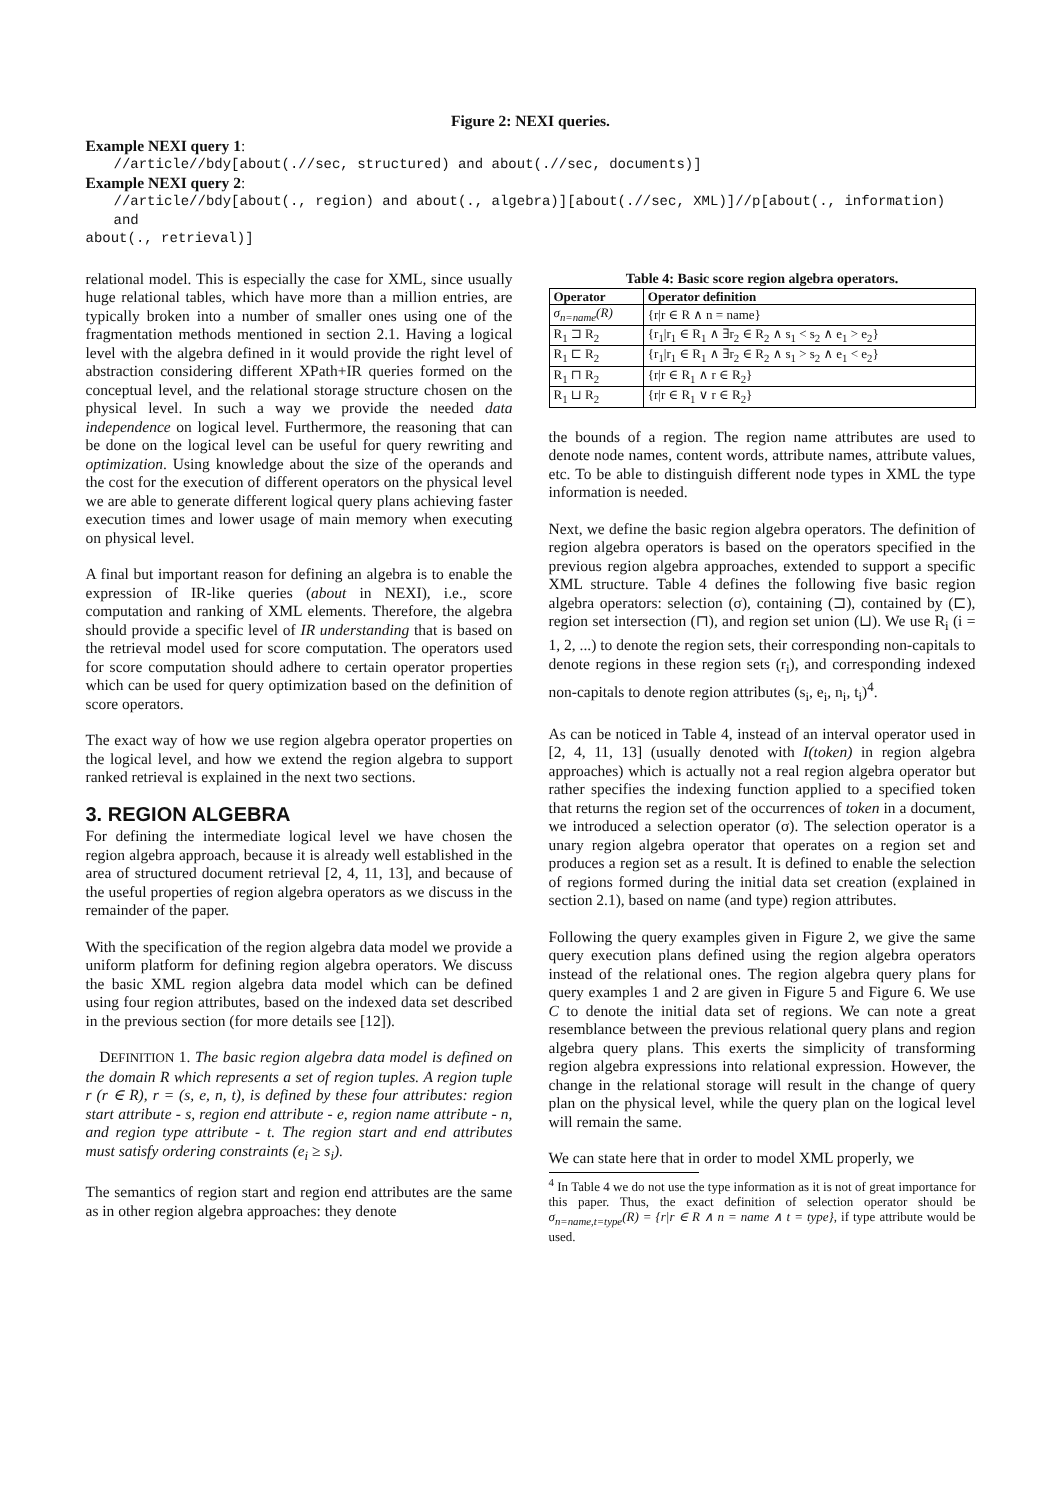Figure 2: NEXI queries.
Example NEXI query 1:
//article//bdy[about(.//sec, structured) and about(.//sec, documents)]
Example NEXI query 2:
//article//bdy[about(., region) and about(., algebra)][about(.//sec, XML)]//p[about(., information) and
about(., retrieval)]
relational model. This is especially the case for XML, since usually huge relational tables, which have more than a million entries, are typically broken into a number of smaller ones using one of the fragmentation methods mentioned in section 2.1. Having a logical level with the algebra defined in it would provide the right level of abstraction considering different XPath+IR queries formed on the conceptual level, and the relational storage structure chosen on the physical level. In such a way we provide the needed data independence on logical level. Furthermore, the reasoning that can be done on the logical level can be useful for query rewriting and optimization. Using knowledge about the size of the operands and the cost for the execution of different operators on the physical level we are able to generate different logical query plans achieving faster execution times and lower usage of main memory when executing on physical level.
A final but important reason for defining an algebra is to enable the expression of IR-like queries (about in NEXI), i.e., score computation and ranking of XML elements. Therefore, the algebra should provide a specific level of IR understanding that is based on the retrieval model used for score computation. The operators used for score computation should adhere to certain operator properties which can be used for query optimization based on the definition of score operators.
The exact way of how we use region algebra operator properties on the logical level, and how we extend the region algebra to support ranked retrieval is explained in the next two sections.
3. REGION ALGEBRA
For defining the intermediate logical level we have chosen the region algebra approach, because it is already well established in the area of structured document retrieval [2, 4, 11, 13], and because of the useful properties of region algebra operators as we discuss in the remainder of the paper.
With the specification of the region algebra data model we provide a uniform platform for defining region algebra operators. We discuss the basic XML region algebra data model which can be defined using four region attributes, based on the indexed data set described in the previous section (for more details see [12]).
DEFINITION 1. The basic region algebra data model is defined on the domain R which represents a set of region tuples. A region tuple r (r ∈ R), r = (s, e, n, t), is defined by these four attributes: region start attribute - s, region end attribute - e, region name attribute - n, and region type attribute - t. The region start and end attributes must satisfy ordering constraints (e<sub>i</sub> ≥ s<sub>i</sub>).
The semantics of region start and region end attributes are the same as in other region algebra approaches: they denote
Table 4: Basic score region algebra operators.
| Operator | Operator definition |
| --- | --- |
| σ<sub>n=name</sub>(R) | {r/r ∈ R ∧ n = name} |
| R<sub>1</sub> ⊐ R<sub>2</sub> | {r<sub>1</sub>/r<sub>1</sub> ∈ R<sub>1</sub> ∧ ∃r<sub>2</sub> ∈ R<sub>2</sub> ∧ s<sub>1</sub> < s<sub>2</sub> ∧ e<sub>1</sub> > e<sub>2</sub>} |
| R<sub>1</sub> ⊏ R<sub>2</sub> | {r<sub>1</sub>/r<sub>1</sub> ∈ R<sub>1</sub> ∧ ∃r<sub>2</sub> ∈ R<sub>2</sub> ∧ s<sub>1</sub> > s<sub>2</sub> ∧ e<sub>1</sub> < e<sub>2</sub>} |
| R<sub>1</sub> ⊓ R<sub>2</sub> | {r/r ∈ R<sub>1</sub> ∧ r ∈ R<sub>2</sub>} |
| R<sub>1</sub> ⊔ R<sub>2</sub> | {r/r ∈ R<sub>1</sub> ∨ r ∈ R<sub>2</sub>} |
the bounds of a region. The region name attributes are used to denote node names, content words, attribute names, attribute values, etc. To be able to distinguish different node types in XML the type information is needed.
Next, we define the basic region algebra operators. The definition of region algebra operators is based on the operators specified in the previous region algebra approaches, extended to support a specific XML structure. Table 4 defines the following five basic region algebra operators: selection (σ), containing (⊐), contained by (⊏), region set intersection (⊓), and region set union (⊔). We use R<sub>i</sub> (i = 1, 2, ...) to denote the region sets, their corresponding non-capitals to denote regions in these region sets (r<sub>i</sub>), and corresponding indexed non-capitals to denote region attributes (s<sub>i</sub>, e<sub>i</sub>, n<sub>i</sub>, t<sub>i</sub>)<sup>4</sup>.
As can be noticed in Table 4, instead of an interval operator used in [2, 4, 11, 13] (usually denoted with I(token) in region algebra approaches) which is actually not a real region algebra operator but rather specifies the indexing function applied to a specified token that returns the region set of the occurrences of token in a document, we introduced a selection operator (σ). The selection operator is a unary region algebra operator that operates on a region set and produces a region set as a result. It is defined to enable the selection of regions formed during the initial data set creation (explained in section 2.1), based on name (and type) region attributes.
Following the query examples given in Figure 2, we give the same query execution plans defined using the region algebra operators instead of the relational ones. The region algebra query plans for query examples 1 and 2 are given in Figure 5 and Figure 6. We use C to denote the initial data set of regions. We can note a great resemblance between the previous relational query plans and region algebra query plans. This exerts the simplicity of transforming region algebra expressions into relational expression. However, the change in the relational storage will result in the change of query plan on the physical level, while the query plan on the logical level will remain the same.
We can state here that in order to model XML properly, we
<sup>4</sup> In Table 4 we do not use the type information as it is not of great importance for this paper. Thus, the exact definition of selection operator should be σ<sub>n=name,t=type</sub>(R) = {r|r ∈ R ∧ n = name ∧ t = type}, if type attribute would be used.